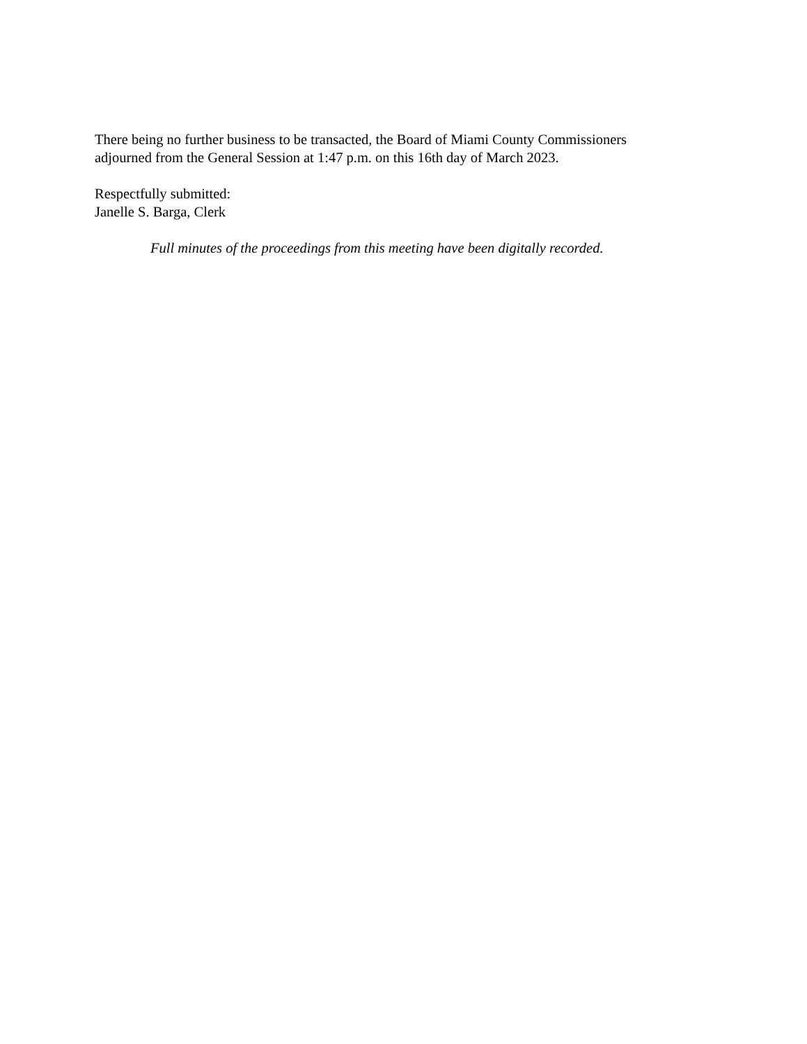There being no further business to be transacted, the Board of Miami County Commissioners
adjourned from the General Session at 1:47 p.m. on this 16th day of March 2023.
Respectfully submitted:
Janelle S. Barga, Clerk
Full minutes of the proceedings from this meeting have been digitally recorded.